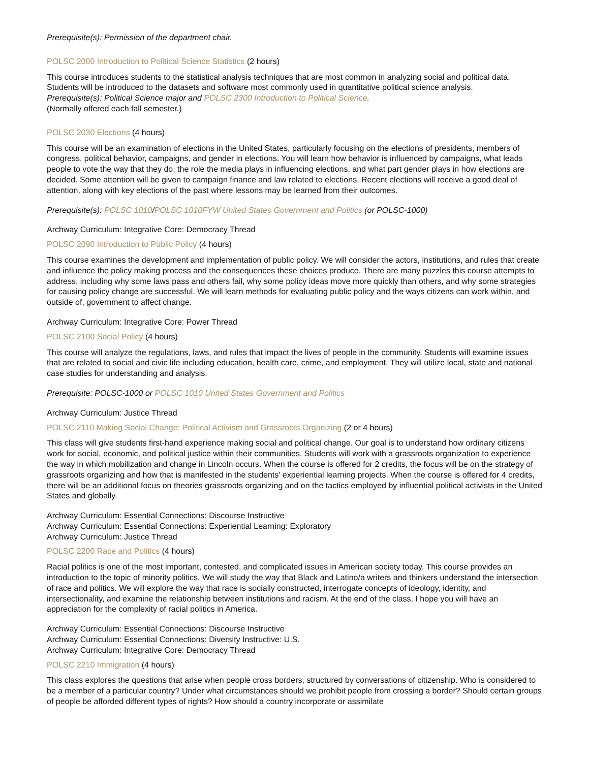Prerequisite(s): Permission of the department chair.
POLSC 2000 Introduction to Political Science Statistics (2 hours)
This course introduces students to the statistical analysis techniques that are most common in analyzing social and political data. Students will be introduced to the datasets and software most commonly used in quantitative political science analysis.
Prerequisite(s): Political Science major and POLSC 2300 Introduction to Political Science.
(Normally offered each fall semester.)
POLSC 2030 Elections (4 hours)
This course will be an examination of elections in the United States, particularly focusing on the elections of presidents, members of congress, political behavior, campaigns, and gender in elections. You will learn how behavior is influenced by campaigns, what leads people to vote the way that they do, the role the media plays in influencing elections, and what part gender plays in how elections are decided. Some attention will be given to campaign finance and law related to elections. Recent elections will receive a good deal of attention, along with key elections of the past where lessons may be learned from their outcomes.
Prerequisite(s): POLSC 1010/POLSC 1010FYW United States Government and Politics (or POLSC-1000)
Archway Curriculum: Integrative Core: Democracy Thread
POLSC 2090 Introduction to Public Policy (4 hours)
This course examines the development and implementation of public policy. We will consider the actors, institutions, and rules that create and influence the policy making process and the consequences these choices produce. There are many puzzles this course attempts to address, including why some laws pass and others fail, why some policy ideas move more quickly than others, and why some strategies for causing policy change are successful. We will learn methods for evaluating public policy and the ways citizens can work within, and outside of, government to affect change.
Archway Curriculum: Integrative Core: Power Thread
POLSC 2100 Social Policy (4 hours)
This course will analyze the regulations, laws, and rules that impact the lives of people in the community. Students will examine issues that are related to social and civic life including education, health care, crime, and employment. They will utilize local, state and national case studies for understanding and analysis.
Prerequisite: POLSC-1000 or POLSC 1010 United States Government and Politics
Archway Curriculum: Justice Thread
POLSC 2110 Making Social Change: Political Activism and Grassroots Organizing (2 or 4 hours)
This class will give students first-hand experience making social and political change. Our goal is to understand how ordinary citizens work for social, economic, and political justice within their communities. Students will work with a grassroots organization to experience the way in which mobilization and change in Lincoln occurs. When the course is offered for 2 credits, the focus will be on the strategy of grassroots organizing and how that is manifested in the students' experiential learning projects. When the course is offered for 4 credits, there will be an additional focus on theories grassroots organizing and on the tactics employed by influential political activists in the United States and globally.
Archway Curriculum: Essential Connections: Discourse Instructive
Archway Curriculum: Essential Connections: Experiential Learning: Exploratory
Archway Curriculum: Justice Thread
POLSC 2200 Race and Politics (4 hours)
Racial politics is one of the most important, contested, and complicated issues in American society today. This course provides an introduction to the topic of minority politics. We will study the way that Black and Latino/a writers and thinkers understand the intersection of race and politics. We will explore the way that race is socially constructed, interrogate concepts of ideology, identity, and intersectionality, and examine the relationship between institutions and racism. At the end of the class, I hope you will have an appreciation for the complexity of racial politics in America.
Archway Curriculum: Essential Connections: Discourse Instructive
Archway Curriculum: Essential Connections: Diversity Instructive: U.S.
Archway Curriculum: Integrative Core: Democracy Thread
POLSC 2210 Immigration (4 hours)
This class explores the questions that arise when people cross borders, structured by conversations of citizenship. Who is considered to be a member of a particular country? Under what circumstances should we prohibit people from crossing a border? Should certain groups of people be afforded different types of rights? How should a country incorporate or assimilate